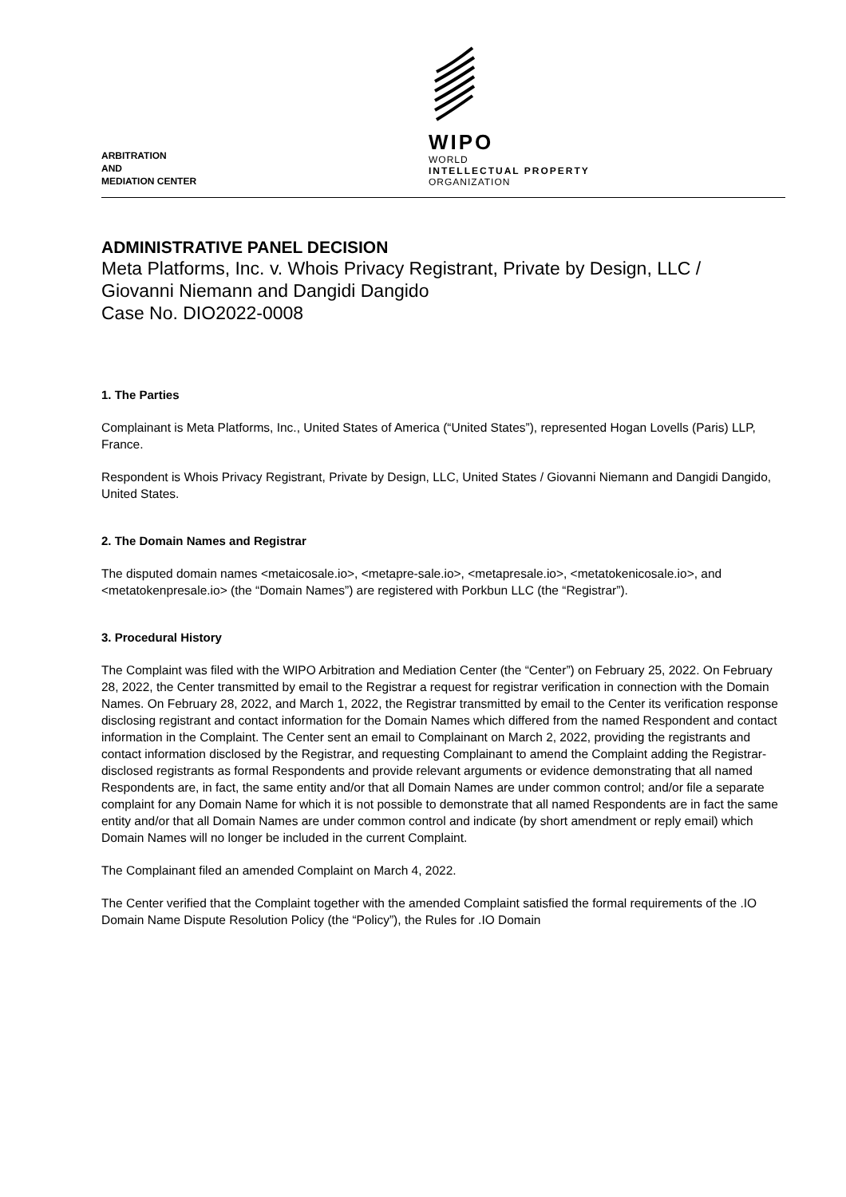ARBITRATION
AND
MEDIATION CENTER
WIPO
WORLD
INTELLECTUAL PROPERTY
ORGANIZATION
ADMINISTRATIVE PANEL DECISION
Meta Platforms, Inc. v. Whois Privacy Registrant, Private by Design, LLC /
Giovanni Niemann and Dangidi Dangido
Case No. DIO2022-0008
1. The Parties
Complainant is Meta Platforms, Inc., United States of America (“United States”), represented Hogan Lovells (Paris) LLP, France.
Respondent is Whois Privacy Registrant, Private by Design, LLC, United States / Giovanni Niemann and Dangidi Dangido, United States.
2. The Domain Names and Registrar
The disputed domain names <metaicosale.io>, <metapre-sale.io>, <metapresale.io>, <metatokenicosale.io>, and <metatokenpresale.io> (the “Domain Names”) are registered with Porkbun LLC (the “Registrar”).
3. Procedural History
The Complaint was filed with the WIPO Arbitration and Mediation Center (the “Center”) on February 25, 2022. On February 28, 2022, the Center transmitted by email to the Registrar a request for registrar verification in connection with the Domain Names. On February 28, 2022, and March 1, 2022, the Registrar transmitted by email to the Center its verification response disclosing registrant and contact information for the Domain Names which differed from the named Respondent and contact information in the Complaint. The Center sent an email to Complainant on March 2, 2022, providing the registrants and contact information disclosed by the Registrar, and requesting Complainant to amend the Complaint adding the Registrar-disclosed registrants as formal Respondents and provide relevant arguments or evidence demonstrating that all named Respondents are, in fact, the same entity and/or that all Domain Names are under common control; and/or file a separate complaint for any Domain Name for which it is not possible to demonstrate that all named Respondents are in fact the same entity and/or that all Domain Names are under common control and indicate (by short amendment or reply email) which Domain Names will no longer be included in the current Complaint.
The Complainant filed an amended Complaint on March 4, 2022.
The Center verified that the Complaint together with the amended Complaint satisfied the formal requirements of the .IO Domain Name Dispute Resolution Policy (the “Policy”), the Rules for .IO Domain